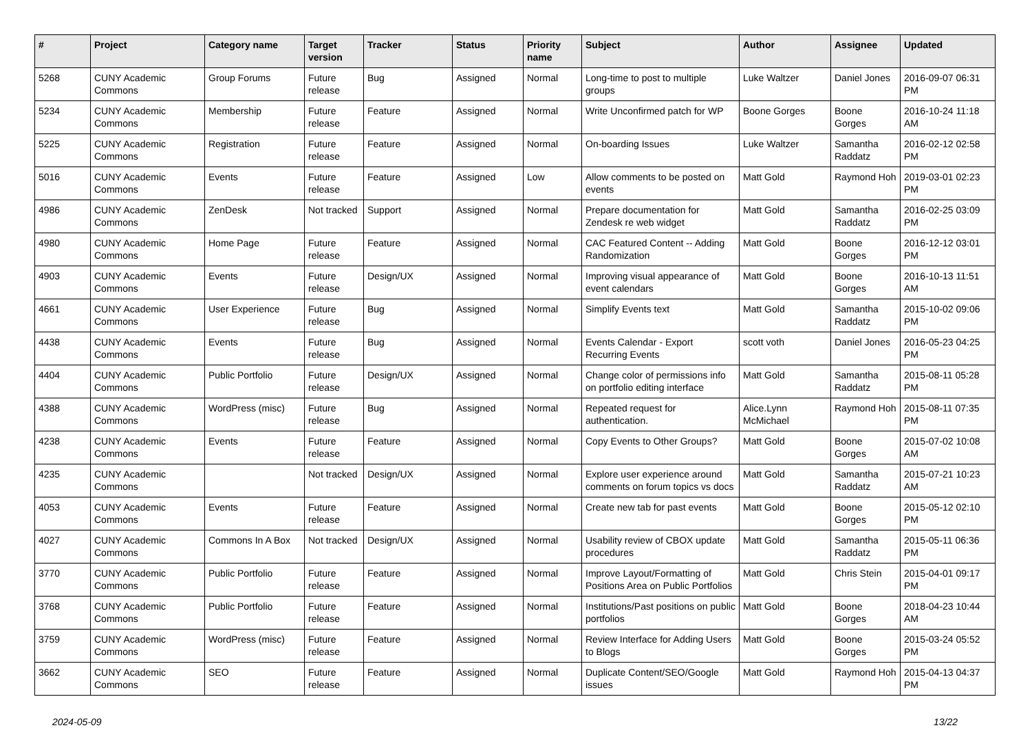| # | Project | Category name | Target version | Tracker | Status | Priority name | Subject | Author | Assignee | Updated |
| --- | --- | --- | --- | --- | --- | --- | --- | --- | --- | --- |
| 5268 | CUNY Academic Commons | Group Forums | Future release | Bug | Assigned | Normal | Long-time to post to multiple groups | Luke Waltzer | Daniel Jones | 2016-09-07 06:31 PM |
| 5234 | CUNY Academic Commons | Membership | Future release | Feature | Assigned | Normal | Write Unconfirmed patch for WP | Boone Gorges | Boone Gorges | 2016-10-24 11:18 AM |
| 5225 | CUNY Academic Commons | Registration | Future release | Feature | Assigned | Normal | On-boarding Issues | Luke Waltzer | Samantha Raddatz | 2016-02-12 02:58 PM |
| 5016 | CUNY Academic Commons | Events | Future release | Feature | Assigned | Low | Allow comments to be posted on events | Matt Gold | Raymond Hoh | 2019-03-01 02:23 PM |
| 4986 | CUNY Academic Commons | ZenDesk | Not tracked | Support | Assigned | Normal | Prepare documentation for Zendesk re web widget | Matt Gold | Samantha Raddatz | 2016-02-25 03:09 PM |
| 4980 | CUNY Academic Commons | Home Page | Future release | Feature | Assigned | Normal | CAC Featured Content -- Adding Randomization | Matt Gold | Boone Gorges | 2016-12-12 03:01 PM |
| 4903 | CUNY Academic Commons | Events | Future release | Design/UX | Assigned | Normal | Improving visual appearance of event calendars | Matt Gold | Boone Gorges | 2016-10-13 11:51 AM |
| 4661 | CUNY Academic Commons | User Experience | Future release | Bug | Assigned | Normal | Simplify Events text | Matt Gold | Samantha Raddatz | 2015-10-02 09:06 PM |
| 4438 | CUNY Academic Commons | Events | Future release | Bug | Assigned | Normal | Events Calendar - Export Recurring Events | scott voth | Daniel Jones | 2016-05-23 04:25 PM |
| 4404 | CUNY Academic Commons | Public Portfolio | Future release | Design/UX | Assigned | Normal | Change color of permissions info on portfolio editing interface | Matt Gold | Samantha Raddatz | 2015-08-11 05:28 PM |
| 4388 | CUNY Academic Commons | WordPress (misc) | Future release | Bug | Assigned | Normal | Repeated request for authentication. | Alice.Lynn McMichael | Raymond Hoh | 2015-08-11 07:35 PM |
| 4238 | CUNY Academic Commons | Events | Future release | Feature | Assigned | Normal | Copy Events to Other Groups? | Matt Gold | Boone Gorges | 2015-07-02 10:08 AM |
| 4235 | CUNY Academic Commons | | Not tracked | Design/UX | Assigned | Normal | Explore user experience around comments on forum topics vs docs | Matt Gold | Samantha Raddatz | 2015-07-21 10:23 AM |
| 4053 | CUNY Academic Commons | Events | Future release | Feature | Assigned | Normal | Create new tab for past events | Matt Gold | Boone Gorges | 2015-05-12 02:10 PM |
| 4027 | CUNY Academic Commons | Commons In A Box | Not tracked | Design/UX | Assigned | Normal | Usability review of CBOX update procedures | Matt Gold | Samantha Raddatz | 2015-05-11 06:36 PM |
| 3770 | CUNY Academic Commons | Public Portfolio | Future release | Feature | Assigned | Normal | Improve Layout/Formatting of Positions Area on Public Portfolios | Matt Gold | Chris Stein | 2015-04-01 09:17 PM |
| 3768 | CUNY Academic Commons | Public Portfolio | Future release | Feature | Assigned | Normal | Institutions/Past positions on public portfolios | Matt Gold | Boone Gorges | 2018-04-23 10:44 AM |
| 3759 | CUNY Academic Commons | WordPress (misc) | Future release | Feature | Assigned | Normal | Review Interface for Adding Users to Blogs | Matt Gold | Boone Gorges | 2015-03-24 05:52 PM |
| 3662 | CUNY Academic Commons | SEO | Future release | Feature | Assigned | Normal | Duplicate Content/SEO/Google issues | Matt Gold | Raymond Hoh | 2015-04-13 04:37 PM |
2024-05-09 13/22